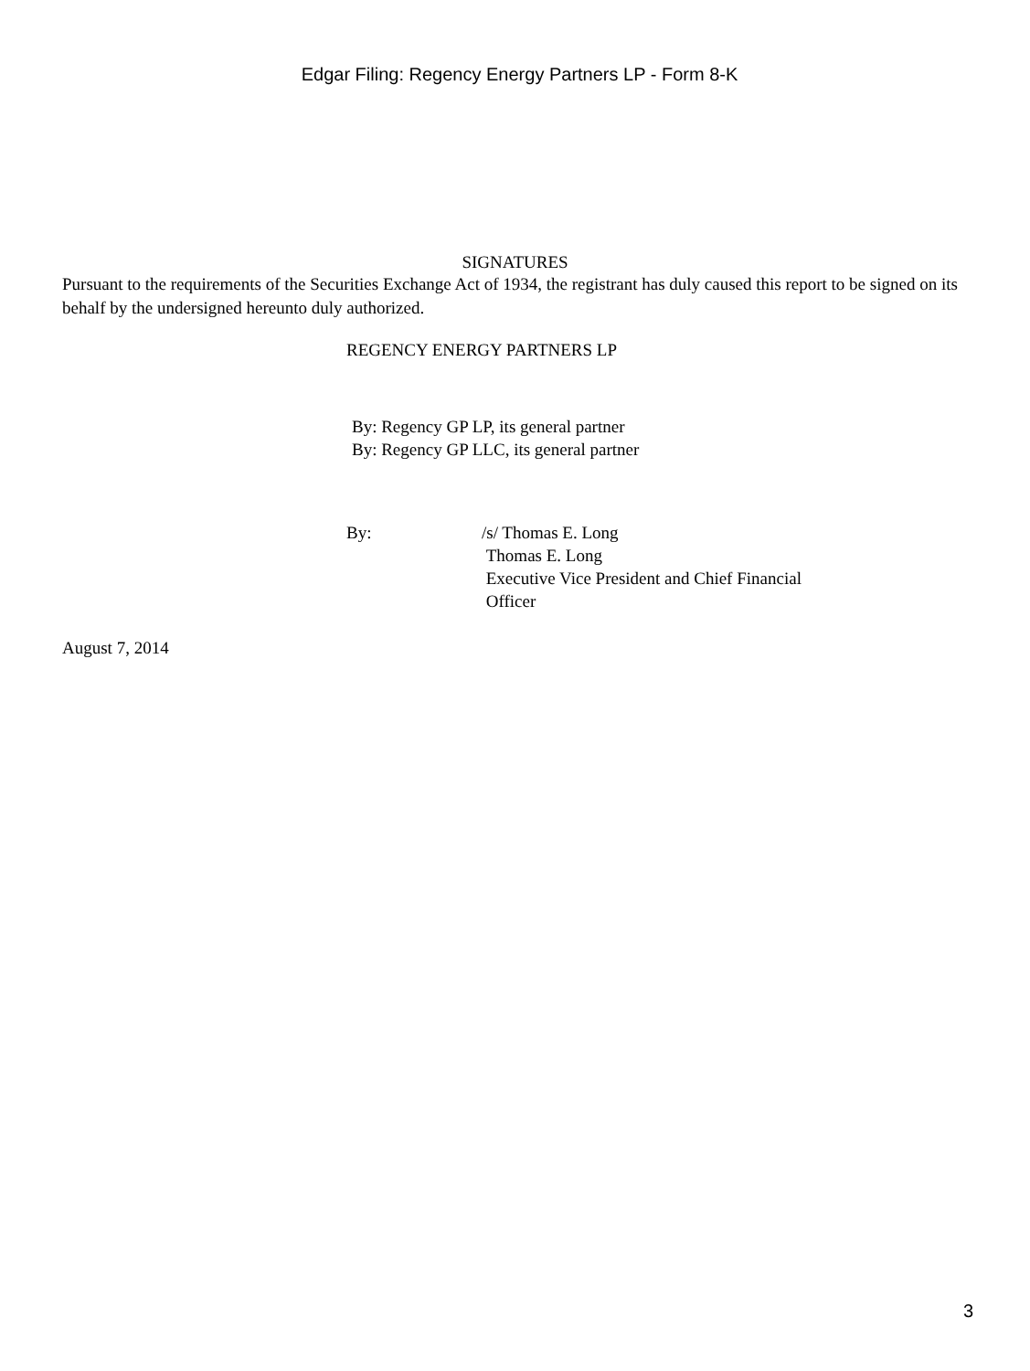Edgar Filing: Regency Energy Partners LP - Form 8-K
SIGNATURES
Pursuant to the requirements of the Securities Exchange Act of 1934, the registrant has duly caused this report to be signed on its behalf by the undersigned hereunto duly authorized.
REGENCY ENERGY PARTNERS LP
By: Regency GP LP, its general partner
By: Regency GP LLC, its general partner
By: /s/ Thomas E. Long
Thomas E. Long
Executive Vice President and Chief Financial
Officer
August 7, 2014
3